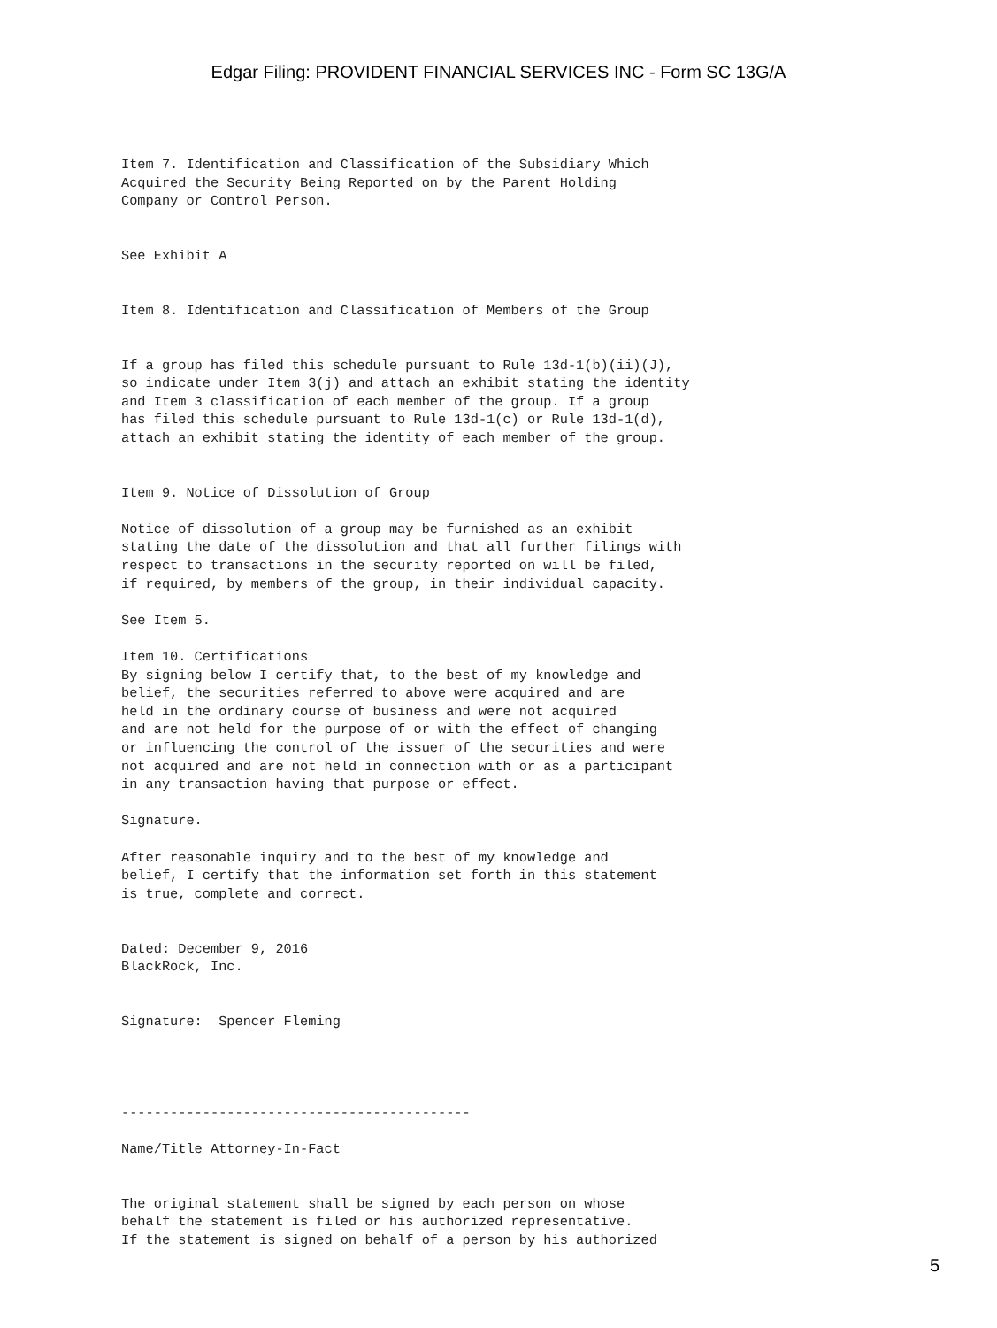Edgar Filing: PROVIDENT FINANCIAL SERVICES INC - Form SC 13G/A
Item 7. Identification and Classification of the Subsidiary Which
Acquired the Security Being Reported on by the Parent Holding
Company or Control Person.


See Exhibit A


Item 8. Identification and Classification of Members of the Group


If a group has filed this schedule pursuant to Rule 13d-1(b)(ii)(J),
so indicate under Item 3(j) and attach an exhibit stating the identity
and Item 3 classification of each member of the group. If a group
has filed this schedule pursuant to Rule 13d-1(c) or Rule 13d-1(d),
attach an exhibit stating the identity of each member of the group.


Item 9. Notice of Dissolution of Group

Notice of dissolution of a group may be furnished as an exhibit
stating the date of the dissolution and that all further filings with
respect to transactions in the security reported on will be filed,
if required, by members of the group, in their individual capacity.

See Item 5.

Item 10. Certifications
By signing below I certify that, to the best of my knowledge and
belief, the securities referred to above were acquired and are
held in the ordinary course of business and were not acquired
and are not held for the purpose of or with the effect of changing
or influencing the control of the issuer of the securities and were
not acquired and are not held in connection with or as a participant
in any transaction having that purpose or effect.

Signature.

After reasonable inquiry and to the best of my knowledge and
belief, I certify that the information set forth in this statement
is true, complete and correct.


Dated: December 9, 2016
BlackRock, Inc.


Signature:  Spencer Fleming




-------------------------------------------

Name/Title Attorney-In-Fact


The original statement shall be signed by each person on whose
behalf the statement is filed or his authorized representative.
If the statement is signed on behalf of a person by his authorized
5